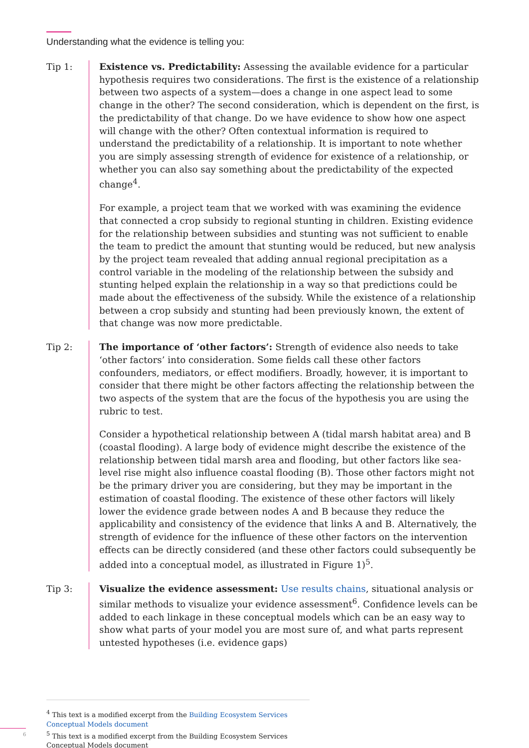Understanding what the evidence is telling you:
Tip 1:
Existence vs. Predictability: Assessing the available evidence for a particular hypothesis requires two considerations. The first is the existence of a relationship between two aspects of a system—does a change in one aspect lead to some change in the other? The second consideration, which is dependent on the first, is the predictability of that change. Do we have evidence to show how one aspect will change with the other? Often contextual information is required to understand the predictability of a relationship. It is important to note whether you are simply assessing strength of evidence for existence of a relationship, or whether you can also say something about the predictability of the expected change<sup>4</sup>.
For example, a project team that we worked with was examining the evidence that connected a crop subsidy to regional stunting in children. Existing evidence for the relationship between subsidies and stunting was not sufficient to enable the team to predict the amount that stunting would be reduced, but new analysis by the project team revealed that adding annual regional precipitation as a control variable in the modeling of the relationship between the subsidy and stunting helped explain the relationship in a way so that predictions could be made about the effectiveness of the subsidy. While the existence of a relationship between a crop subsidy and stunting had been previously known, the extent of that change was now more predictable.
Tip 2:
The importance of ‘other factors’: Strength of evidence also needs to take ‘other factors’ into consideration. Some fields call these other factors confounders, mediators, or effect modifiers. Broadly, however, it is important to consider that there might be other factors affecting the relationship between the two aspects of the system that are the focus of the hypothesis you are using the rubric to test.
Consider a hypothetical relationship between A (tidal marsh habitat area) and B (coastal flooding). A large body of evidence might describe the existence of the relationship between tidal marsh area and flooding, but other factors like sea-level rise might also influence coastal flooding (B). Those other factors might not be the primary driver you are considering, but they may be important in the estimation of coastal flooding. The existence of these other factors will likely lower the evidence grade between nodes A and B because they reduce the applicability and consistency of the evidence that links A and B. Alternatively, the strength of evidence for the influence of these other factors on the intervention effects can be directly considered (and these other factors could subsequently be added into a conceptual model, as illustrated in Figure 1)<sup>5</sup>.
Tip 3:
Visualize the evidence assessment: Use results chains, situational analysis or similar methods to visualize your evidence assessment<sup>6</sup>. Confidence levels can be added to each linkage in these conceptual models which can be an easy way to show what parts of your model you are most sure of, and what parts represent untested hypotheses (i.e. evidence gaps)
<sup>4</sup> This text is a modified excerpt from the Building Ecosystem Services Conceptual Models document
<sup>5</sup> This text is a modified excerpt from the Building Ecosystem Services Conceptual Models document
6